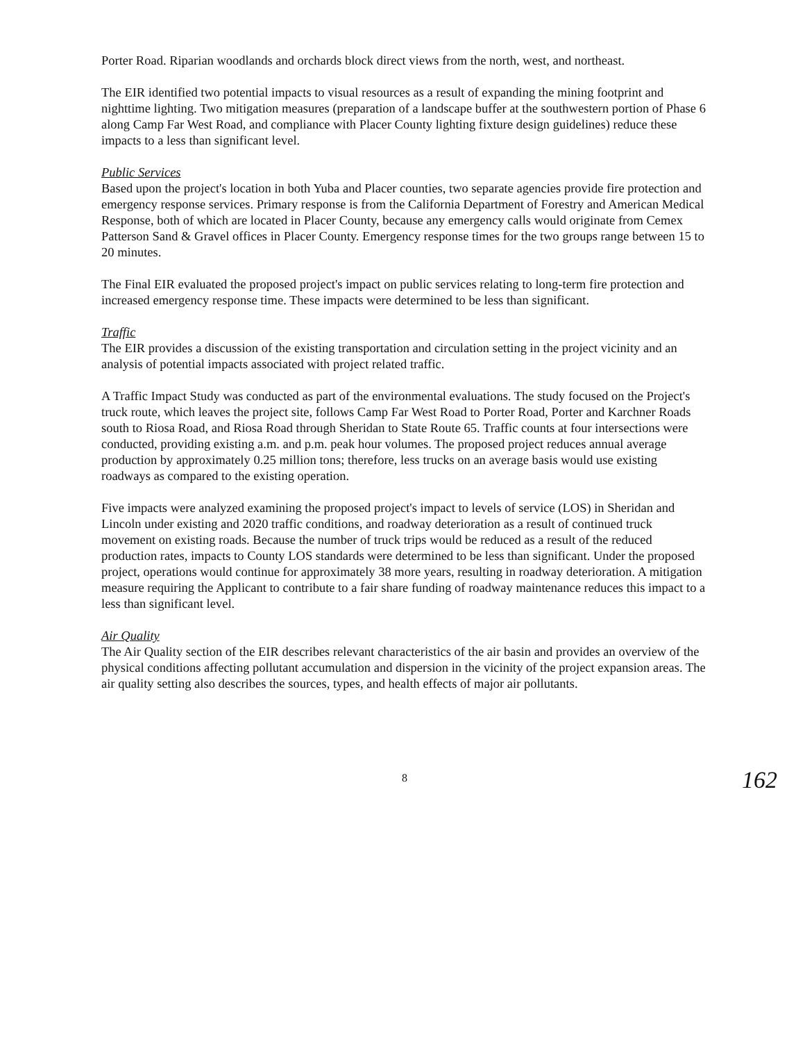Porter Road. Riparian woodlands and orchards block direct views from the north, west, and northeast.
The EIR identified two potential impacts to visual resources as a result of expanding the mining footprint and nighttime lighting. Two mitigation measures (preparation of a landscape buffer at the southwestern portion of Phase 6 along Camp Far West Road, and compliance with Placer County lighting fixture design guidelines) reduce these impacts to a less than significant level.
Public Services
Based upon the project's location in both Yuba and Placer counties, two separate agencies provide fire protection and emergency response services. Primary response is from the California Department of Forestry and American Medical Response, both of which are located in Placer County, because any emergency calls would originate from Cemex Patterson Sand & Gravel offices in Placer County. Emergency response times for the two groups range between 15 to 20 minutes.
The Final EIR evaluated the proposed project's impact on public services relating to long-term fire protection and increased emergency response time. These impacts were determined to be less than significant.
Traffic
The EIR provides a discussion of the existing transportation and circulation setting in the project vicinity and an analysis of potential impacts associated with project related traffic.
A Traffic Impact Study was conducted as part of the environmental evaluations. The study focused on the Project's truck route, which leaves the project site, follows Camp Far West Road to Porter Road, Porter and Karchner Roads south to Riosa Road, and Riosa Road through Sheridan to State Route 65. Traffic counts at four intersections were conducted, providing existing a.m. and p.m. peak hour volumes. The proposed project reduces annual average production by approximately 0.25 million tons; therefore, less trucks on an average basis would use existing roadways as compared to the existing operation.
Five impacts were analyzed examining the proposed project's impact to levels of service (LOS) in Sheridan and Lincoln under existing and 2020 traffic conditions, and roadway deterioration as a result of continued truck movement on existing roads. Because the number of truck trips would be reduced as a result of the reduced production rates, impacts to County LOS standards were determined to be less than significant. Under the proposed project, operations would continue for approximately 38 more years, resulting in roadway deterioration. A mitigation measure requiring the Applicant to contribute to a fair share funding of roadway maintenance reduces this impact to a less than significant level.
Air Quality
The Air Quality section of the EIR describes relevant characteristics of the air basin and provides an overview of the physical conditions affecting pollutant accumulation and dispersion in the vicinity of the project expansion areas. The air quality setting also describes the sources, types, and health effects of major air pollutants.
8
162